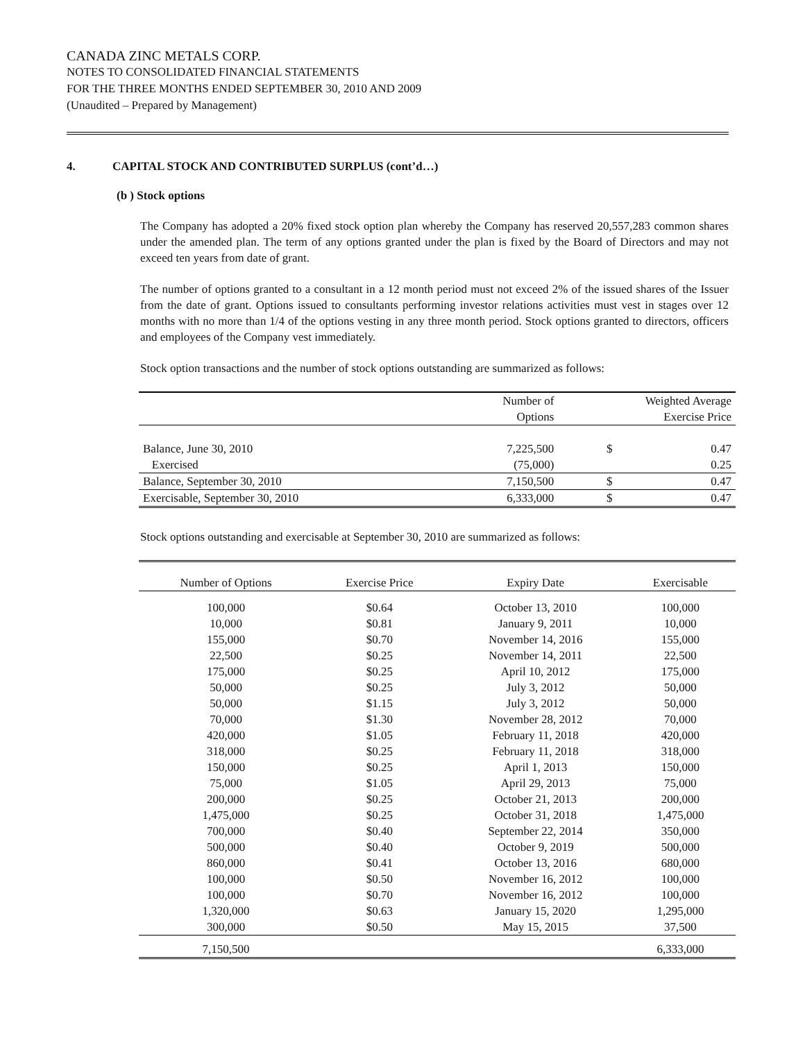CANADA ZINC METALS CORP.
NOTES TO CONSOLIDATED FINANCIAL STATEMENTS
FOR THE THREE MONTHS ENDED SEPTEMBER 30, 2010 AND 2009
(Unaudited – Prepared by Management)
4. CAPITAL STOCK AND CONTRIBUTED SURPLUS (cont’d…)
(b ) Stock options
The Company has adopted a 20% fixed stock option plan whereby the Company has reserved 20,557,283 common shares under the amended plan. The term of any options granted under the plan is fixed by the Board of Directors and may not exceed ten years from date of grant.
The number of options granted to a consultant in a 12 month period must not exceed 2% of the issued shares of the Issuer from the date of grant. Options issued to consultants performing investor relations activities must vest in stages over 12 months with no more than 1/4 of the options vesting in any three month period. Stock options granted to directors, officers and employees of the Company vest immediately.
Stock option transactions and the number of stock options outstanding are summarized as follows:
| | Number of Options | Weighted Average Exercise Price | |
| --- | --- | --- | --- |
| Balance, June 30, 2010 | 7,225,500 | $ | 0.47 |
| Exercised | (75,000) | | 0.25 |
| Balance, September 30, 2010 | 7,150,500 | $ | 0.47 |
| Exercisable, September 30, 2010 | 6,333,000 | $ | 0.47 |
Stock options outstanding and exercisable at September 30, 2010 are summarized as follows:
| Number of Options | Exercise Price | Expiry Date | Exercisable |
| --- | --- | --- | --- |
| 100,000 | $0.64 | October 13, 2010 | 100,000 |
| 10,000 | $0.81 | January 9, 2011 | 10,000 |
| 155,000 | $0.70 | November 14, 2016 | 155,000 |
| 22,500 | $0.25 | November 14, 2011 | 22,500 |
| 175,000 | $0.25 | April 10, 2012 | 175,000 |
| 50,000 | $0.25 | July 3, 2012 | 50,000 |
| 50,000 | $1.15 | July 3, 2012 | 50,000 |
| 70,000 | $1.30 | November 28, 2012 | 70,000 |
| 420,000 | $1.05 | February 11, 2018 | 420,000 |
| 318,000 | $0.25 | February 11, 2018 | 318,000 |
| 150,000 | $0.25 | April 1, 2013 | 150,000 |
| 75,000 | $1.05 | April 29, 2013 | 75,000 |
| 200,000 | $0.25 | October 21, 2013 | 200,000 |
| 1,475,000 | $0.25 | October 31, 2018 | 1,475,000 |
| 700,000 | $0.40 | September 22, 2014 | 350,000 |
| 500,000 | $0.40 | October 9, 2019 | 500,000 |
| 860,000 | $0.41 | October 13, 2016 | 680,000 |
| 100,000 | $0.50 | November 16, 2012 | 100,000 |
| 100,000 | $0.70 | November 16, 2012 | 100,000 |
| 1,320,000 | $0.63 | January 15, 2020 | 1,295,000 |
| 300,000 | $0.50 | May 15, 2015 | 37,500 |
| 7,150,500 | | | 6,333,000 |